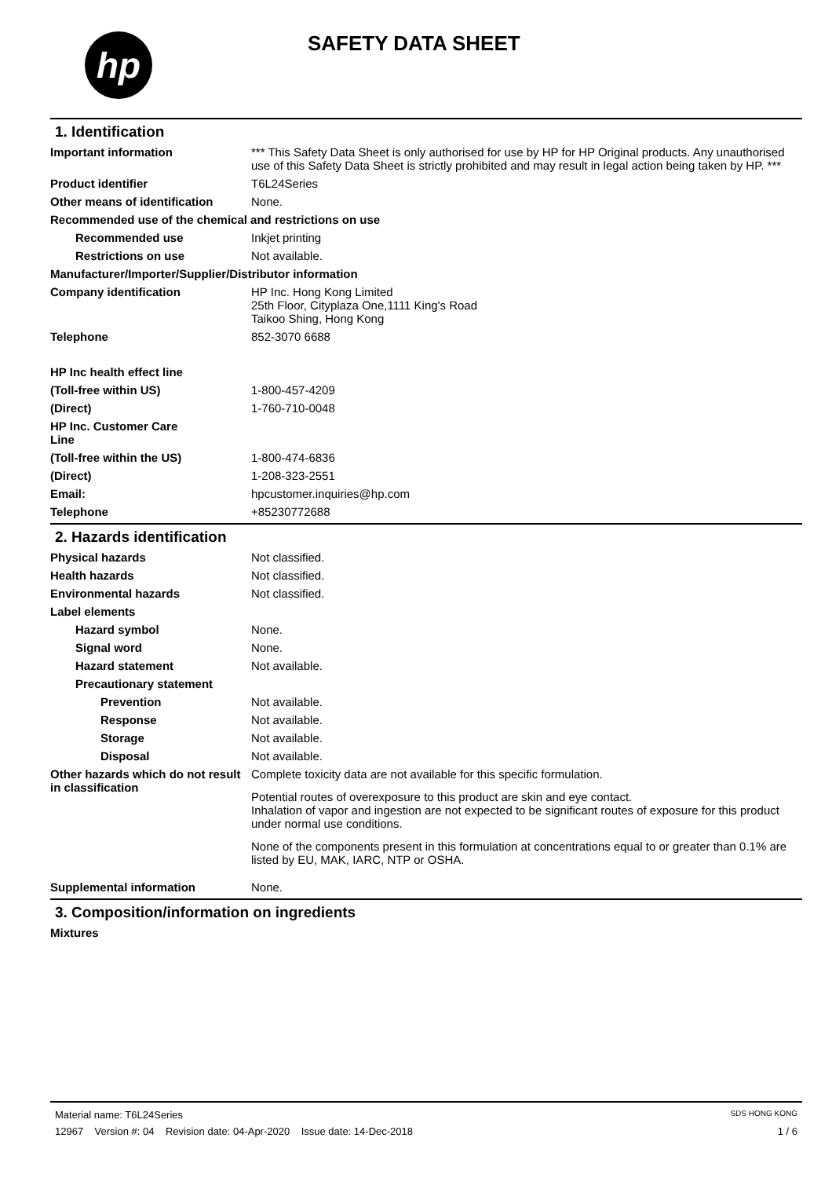hp SAFETY DATA SHEET
1. Identification
Important information *** This Safety Data Sheet is only authorised for use by HP for HP Original products. Any unauthorised use of this Safety Data Sheet is strictly prohibited and may result in legal action being taken by HP. ***
Product identifier T6L24Series
Other means of identification
None.
Recommended use of the chemical and restrictions on use
Recommended use Inkjet printing
Restrictions on use Not available.
Manufacturer/Importer/Supplier/Distributor information
Company identification HP Inc. Hong Kong Limited
25th Floor, Cityplaza One,1111 King's Road
Taikoo Shing, Hong Kong
Telephone 852-3070 6688
HP Inc health effect line
(Toll-free within US) 1-800-457-4209
(Direct) 1-760-710-0048
HP Inc. Customer Care Line
(Toll-free within the US) 1-800-474-6836
(Direct) 1-208-323-2551
Email: hpcustomer.inquiries@hp.com
Telephone +85230772688
2. Hazards identification
Physical hazards Not classified.
Health hazards Not classified.
Environmental hazards Not classified.
Label elements
Hazard symbol None.
Signal word None.
Hazard statement Not available.
Precautionary statement
Prevention Not available.
Response Not available.
Storage Not available.
Disposal Not available.
Other hazards which do not result in classification
Complete toxicity data are not available for this specific formulation.
Potential routes of overexposure to this product are skin and eye contact.
Inhalation of vapor and ingestion are not expected to be significant routes of exposure for this product under normal use conditions.
None of the components present in this formulation at concentrations equal to or greater than 0.1% are listed by EU, MAK, IARC, NTP or OSHA.
Supplemental information None.
3. Composition/information on ingredients
Mixtures
Material name: T6L24Series SDS HONG KONG
12967 Version #: 04 Revision date: 04-Apr-2020 Issue date: 14-Dec-2018 1 / 6